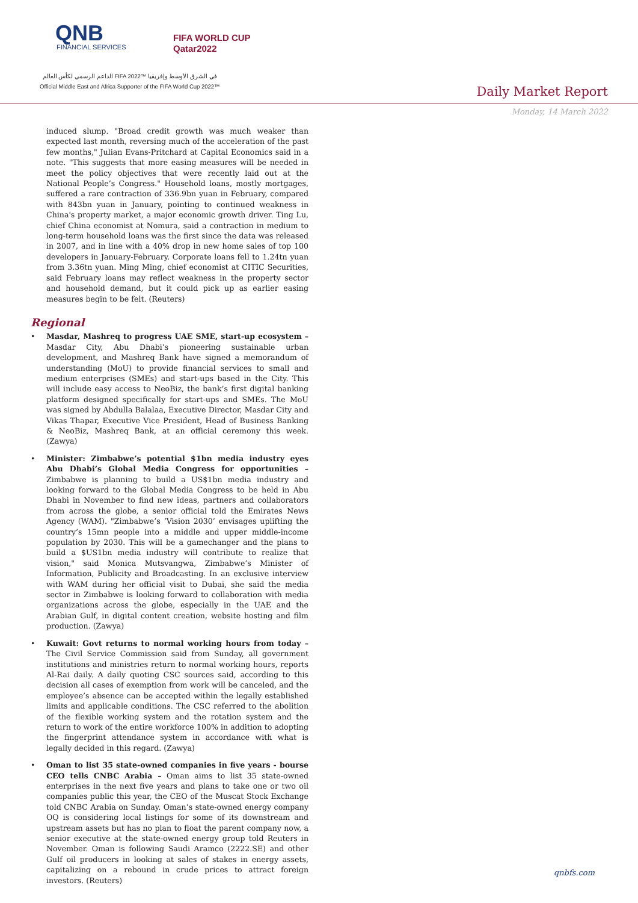QNB
FINANCIAL SERVICES
FIFA WORLD CUP
Qatar2022
الداعم الرسمي لكأس العالم FIFA 2022™ في الشرق الأوسط وإفريقيا
Official Middle East and Africa Supporter of the FIFA World Cup 2022™
Daily Market Report
Monday, 14 March 2022
induced slump. "Broad credit growth was much weaker than expected last month, reversing much of the acceleration of the past few months," Julian Evans-Pritchard at Capital Economics said in a note. "This suggests that more easing measures will be needed in meet the policy objectives that were recently laid out at the National People’s Congress." Household loans, mostly mortgages, suffered a rare contraction of 336.9bn yuan in February, compared with 843bn yuan in January, pointing to continued weakness in China's property market, a major economic growth driver. Ting Lu, chief China economist at Nomura, said a contraction in medium to long-term household loans was the first since the data was released in 2007, and in line with a 40% drop in new home sales of top 100 developers in January-February. Corporate loans fell to 1.24tn yuan from 3.36tn yuan. Ming Ming, chief economist at CITIC Securities, said February loans may reflect weakness in the property sector and household demand, but it could pick up as earlier easing measures begin to be felt. (Reuters)
Regional
Masdar, Mashreq to progress UAE SME, start-up ecosystem – Masdar City, Abu Dhabi’s pioneering sustainable urban development, and Mashreq Bank have signed a memorandum of understanding (MoU) to provide financial services to small and medium enterprises (SMEs) and start-ups based in the City. This will include easy access to NeoBiz, the bank’s first digital banking platform designed specifically for start-ups and SMEs. The MoU was signed by Abdulla Balalaa, Executive Director, Masdar City and Vikas Thapar, Executive Vice President, Head of Business Banking & NeoBiz, Mashreq Bank, at an official ceremony this week. (Zawya)
Minister: Zimbabwe’s potential $1bn media industry eyes Abu Dhabi’s Global Media Congress for opportunities – Zimbabwe is planning to build a US$1bn media industry and looking forward to the Global Media Congress to be held in Abu Dhabi in November to find new ideas, partners and collaborators from across the globe, a senior official told the Emirates News Agency (WAM). "Zimbabwe’s ‘Vision 2030’ envisages uplifting the country’s 15mn people into a middle and upper middle-income population by 2030. This will be a gamechanger and the plans to build a $US1bn media industry will contribute to realize that vision," said Monica Mutsvangwa, Zimbabwe’s Minister of Information, Publicity and Broadcasting. In an exclusive interview with WAM during her official visit to Dubai, she said the media sector in Zimbabwe is looking forward to collaboration with media organizations across the globe, especially in the UAE and the Arabian Gulf, in digital content creation, website hosting and film production. (Zawya)
Kuwait: Govt returns to normal working hours from today – The Civil Service Commission said from Sunday, all government institutions and ministries return to normal working hours, reports Al-Rai daily. A daily quoting CSC sources said, according to this decision all cases of exemption from work will be canceled, and the employee’s absence can be accepted within the legally established limits and applicable conditions. The CSC referred to the abolition of the flexible working system and the rotation system and the return to work of the entire workforce 100% in addition to adopting the fingerprint attendance system in accordance with what is legally decided in this regard. (Zawya)
Oman to list 35 state-owned companies in five years - bourse CEO tells CNBC Arabia – Oman aims to list 35 state-owned enterprises in the next five years and plans to take one or two oil companies public this year, the CEO of the Muscat Stock Exchange told CNBC Arabia on Sunday. Oman’s state-owned energy company OQ is considering local listings for some of its downstream and upstream assets but has no plan to float the parent company now, a senior executive at the state-owned energy group told Reuters in November. Oman is following Saudi Aramco (2222.SE) and other Gulf oil producers in looking at sales of stakes in energy assets, capitalizing on a rebound in crude prices to attract foreign investors. (Reuters)
qnbfs.com